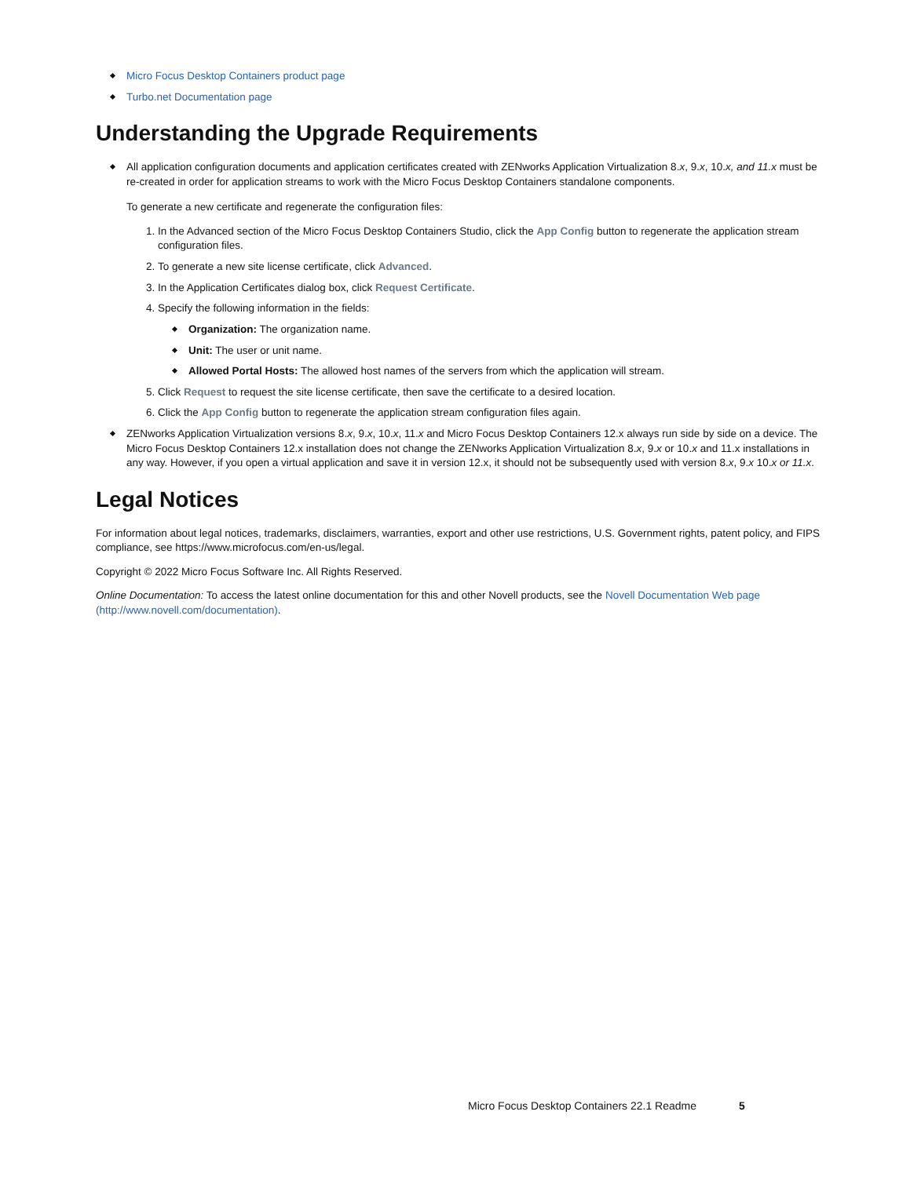Micro Focus Desktop Containers product page
Turbo.net Documentation page
Understanding the Upgrade Requirements
All application configuration documents and application certificates created with ZENworks Application Virtualization 8.x, 9.x, 10.x, and 11.x must be re-created in order for application streams to work with the Micro Focus Desktop Containers standalone components.
To generate a new certificate and regenerate the configuration files:
1. In the Advanced section of the Micro Focus Desktop Containers Studio, click the App Config button to regenerate the application stream configuration files.
2. To generate a new site license certificate, click Advanced.
3. In the Application Certificates dialog box, click Request Certificate.
4. Specify the following information in the fields:
Organization: The organization name.
Unit: The user or unit name.
Allowed Portal Hosts: The allowed host names of the servers from which the application will stream.
5. Click Request to request the site license certificate, then save the certificate to a desired location.
6. Click the App Config button to regenerate the application stream configuration files again.
ZENworks Application Virtualization versions 8.x, 9.x, 10.x, 11.x and Micro Focus Desktop Containers 12.x always run side by side on a device. The Micro Focus Desktop Containers 12.x installation does not change the ZENworks Application Virtualization 8.x, 9.x or 10.x and 11.x installations in any way. However, if you open a virtual application and save it in version 12.x, it should not be subsequently used with version 8.x, 9.x 10.x or 11.x.
Legal Notices
For information about legal notices, trademarks, disclaimers, warranties, export and other use restrictions, U.S. Government rights, patent policy, and FIPS compliance, see https://www.microfocus.com/en-us/legal.
Copyright © 2022 Micro Focus Software Inc. All Rights Reserved.
Online Documentation: To access the latest online documentation for this and other Novell products, see the Novell Documentation Web page (http://www.novell.com/documentation).
Micro Focus Desktop Containers 22.1 Readme 5